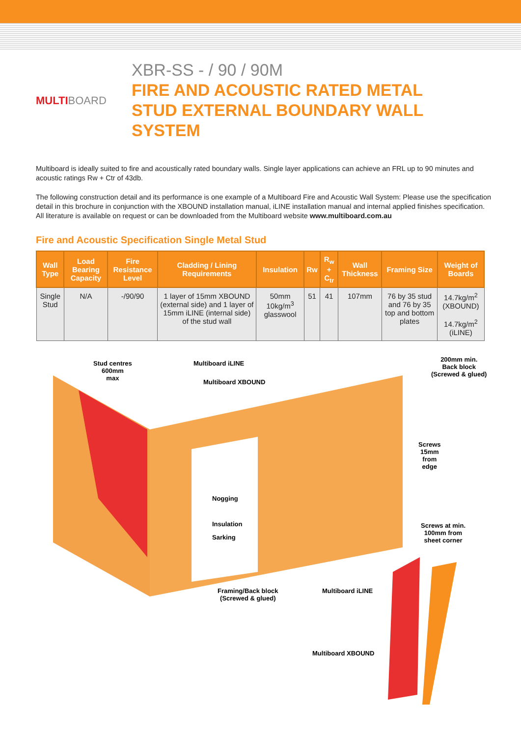MULTIBOARD
XBR-SS - / 90 / 90M
FIRE AND ACOUSTIC RATED METAL
STUD EXTERNAL BOUNDARY WALL
SYSTEM
Multiboard is ideally suited to fire and acoustically rated boundary walls. Single layer applications can achieve an FRL up to 90 minutes and acoustic ratings Rw + Ctr of 43db.
The following construction detail and its performance is one example of a Multiboard Fire and Acoustic Wall System: Please use the specification detail in this brochure in conjunction with the XBOUND installation manual, iLINE installation manual and internal applied finishes specification.
All literature is available on request or can be downloaded from the Multiboard website www.multiboard.com.au
Fire and Acoustic Specification Single Metal Stud
| Wall Type | Load Bearing Capacity | Fire Resistance Level | Cladding / Lining Requirements | Insulation | Rw | R<sub>w</sub> + C<sub>tr</sub> | Wall Thickness | Framing Size | Weight of Boards |
| --- | --- | --- | --- | --- | --- | --- | --- | --- | --- |
| Single Stud | N/A | -/90/90 | 1 layer of 15mm XBOUND (external side) and 1 layer of 15mm iLINE (internal side) of the stud wall | 50mm 10kg/m<sup>3</sup> glasswool | 51 | 41 | 107mm | 76 by 35 stud and 76 by 35 top and bottom plates | 14.7kg/m<sup>2</sup> (XBOUND) 14.7kg/m<sup>2</sup> (iLINE) |
Stud centres
600mm
max
Multiboard iLINE
Multiboard XBOUND
200mm min.
Back block
(Screwed & glued)
Screws
15mm
from
edge
Nogging
Insulation
Sarking
Screws at min.
100mm from
sheet corner
Framing/Back block
(Screwed & glued)
Multiboard iLINE
Multiboard XBOUND